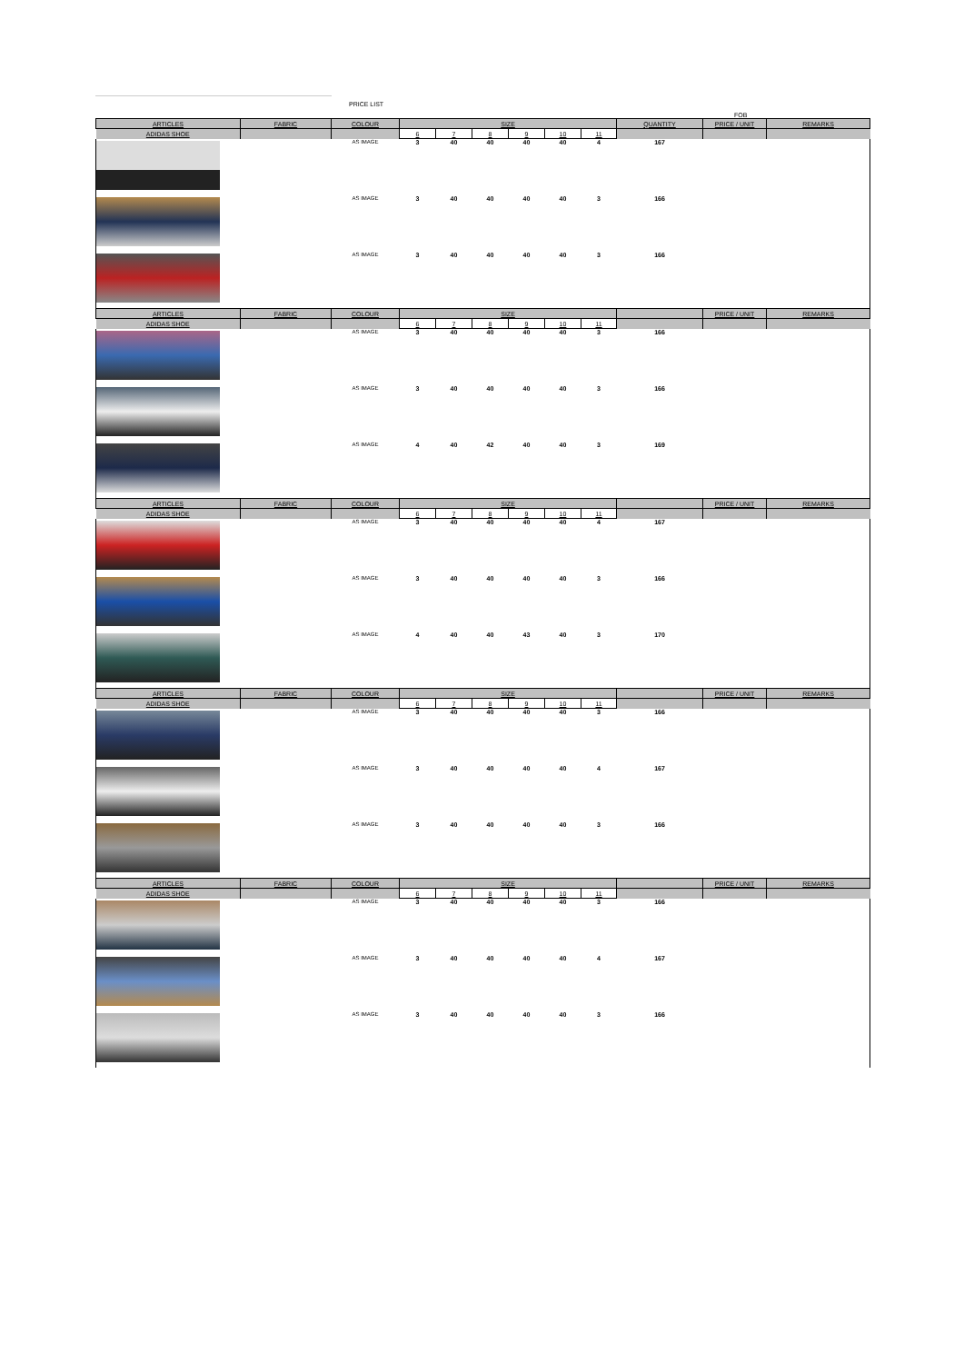PRICE LIST
FOB
| ARTICLES | FABRIC | COLOUR | SIZE | | | | | | QUANTITY | PRICE / UNIT | REMARKS |
| --- | --- | --- | --- | --- | --- | --- | --- | --- | --- | --- | --- |
| ADIDAS SHOE | | | 6 | 7 | 8 | 9 | 10 | 11 | | | |
| | | AS IMAGE | 3 | 40 | 40 | 40 | 40 | 4 | 167 | | |
| | | AS IMAGE | 3 | 40 | 40 | 40 | 40 | 3 | 166 | | |
| | | AS IMAGE | 3 | 40 | 40 | 40 | 40 | 3 | 166 | | |
| ARTICLES | FABRIC | COLOUR | SIZE | | | | | | | PRICE / UNIT | REMARKS |
| ADIDAS SHOE | | | 6 | 7 | 8 | 9 | 10 | 11 | | | |
| | | AS IMAGE | 3 | 40 | 40 | 40 | 40 | 3 | 166 | | |
| | | AS IMAGE | 3 | 40 | 40 | 40 | 40 | 3 | 166 | | |
| | | AS IMAGE | 4 | 40 | 42 | 40 | 40 | 3 | 169 | | |
| ARTICLES | FABRIC | COLOUR | SIZE | | | | | | | PRICE / UNIT | REMARKS |
| ADIDAS SHOE | | | 6 | 7 | 8 | 9 | 10 | 11 | | | |
| | | AS IMAGE | 3 | 40 | 40 | 40 | 40 | 4 | 167 | | |
| | | AS IMAGE | 3 | 40 | 40 | 40 | 40 | 3 | 166 | | |
| | | AS IMAGE | 4 | 40 | 40 | 43 | 40 | 3 | 170 | | |
| ARTICLES | FABRIC | COLOUR | SIZE | | | | | | | PRICE / UNIT | REMARKS |
| ADIDAS SHOE | | | 6 | 7 | 8 | 9 | 10 | 11 | | | |
| | | AS IMAGE | 3 | 40 | 40 | 40 | 40 | 3 | 166 | | |
| | | AS IMAGE | 3 | 40 | 40 | 40 | 40 | 4 | 167 | | |
| | | AS IMAGE | 3 | 40 | 40 | 40 | 40 | 3 | 166 | | |
| ARTICLES | FABRIC | COLOUR | SIZE | | | | | | | PRICE / UNIT | REMARKS |
| ADIDAS SHOE | | | 6 | 7 | 8 | 9 | 10 | 11 | | | |
| | | AS IMAGE | 3 | 40 | 40 | 40 | 40 | 3 | 166 | | |
| | | AS IMAGE | 3 | 40 | 40 | 40 | 40 | 4 | 167 | | |
| | | AS IMAGE | 3 | 40 | 40 | 40 | 40 | 3 | 166 | | |